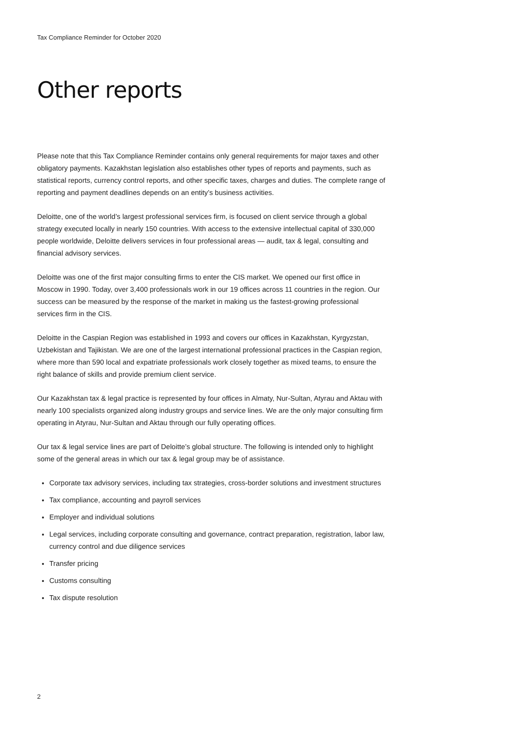Tax Compliance Reminder for October 2020
Other reports
Please note that this Tax Compliance Reminder contains only general requirements for major taxes and other obligatory payments. Kazakhstan legislation also establishes other types of reports and payments, such as statistical reports, currency control reports, and other specific taxes, charges and duties. The complete range of reporting and payment deadlines depends on an entity’s business activities.
Deloitte, one of the world’s largest professional services firm, is focused on client service through a global strategy executed locally in nearly 150 countries. With access to the extensive intellectual capital of 330,000 people worldwide, Deloitte delivers services in four professional areas — audit, tax & legal, consulting and financial advisory services.
Deloitte was one of the first major consulting firms to enter the CIS market. We opened our first office in Moscow in 1990. Today, over 3,400 professionals work in our 19 offices across 11 countries in the region. Our success can be measured by the response of the market in making us the fastest-growing professional services firm in the CIS.
Deloitte in the Caspian Region was established in 1993 and covers our offices in Kazakhstan, Kyrgyzstan, Uzbekistan and Tajikistan. We are one of the largest international professional practices in the Caspian region, where more than 590 local and expatriate professionals work closely together as mixed teams, to ensure the right balance of skills and provide premium client service.
Our Kazakhstan tax & legal practice is represented by four offices in Almaty, Nur-Sultan, Atyrau and Aktau with nearly 100 specialists organized along industry groups and service lines. We are the only major consulting firm operating in Atyrau, Nur-Sultan and Aktau through our fully operating offices.
Our tax & legal service lines are part of Deloitte’s global structure. The following is intended only to highlight some of the general areas in which our tax & legal group may be of assistance.
Corporate tax advisory services, including tax strategies, cross-border solutions and investment structures
Tax compliance, accounting and payroll services
Employer and individual solutions
Legal services, including corporate consulting and governance, contract preparation, registration, labor law, currency control and due diligence services
Transfer pricing
Customs consulting
Tax dispute resolution
2